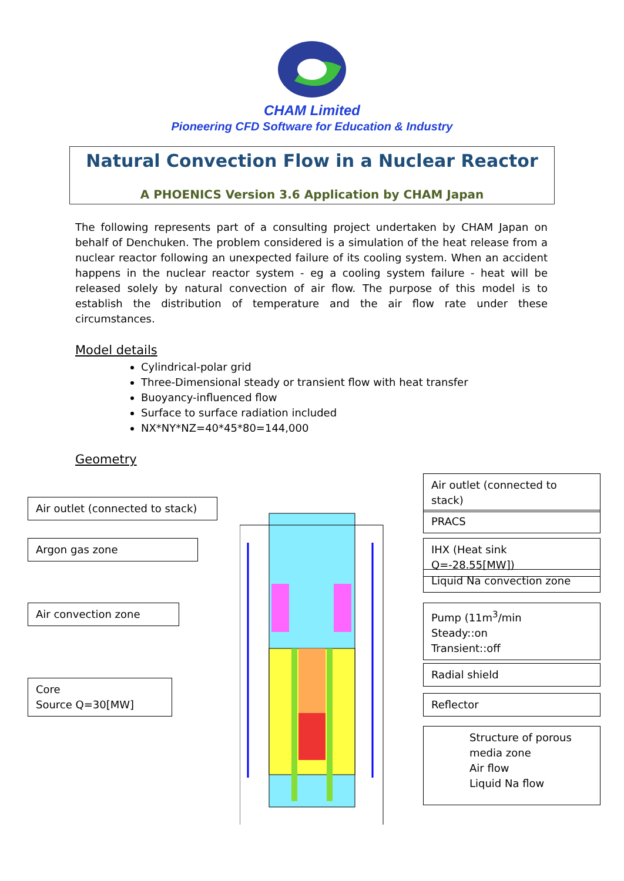CHAM Limited
Pioneering CFD Software for Education & Industry
Natural Convection Flow in a Nuclear Reactor
A PHOENICS Version 3.6 Application by CHAM Japan
The following represents part of a consulting project undertaken by CHAM Japan on behalf of Denchuken. The problem considered is a simulation of the heat release from a nuclear reactor following an unexpected failure of its cooling system. When an accident happens in the nuclear reactor system - eg a cooling system failure - heat will be released solely by natural convection of air flow. The purpose of this model is to establish the distribution of temperature and the air flow rate under these circumstances.
Model details
Cylindrical-polar grid
Three-Dimensional steady or transient flow with heat transfer
Buoyancy-influenced flow
Surface to surface radiation included
NX*NY*NZ=40*45*80=144,000
Geometry
Air outlet (connected to stack)
Air outlet (connected to stack)
PRACS
Argon gas zone
IHX (Heat sink Q=-28.55[MW])
Liquid Na convection zone
Air convection zone
Pump (11m<sup>3</sup>/min
Steady::on
Transient::off
Radial shield
Core
Source Q=30[MW]
Reflector
Structure of porous media zone
Air flow
Liquid Na flow